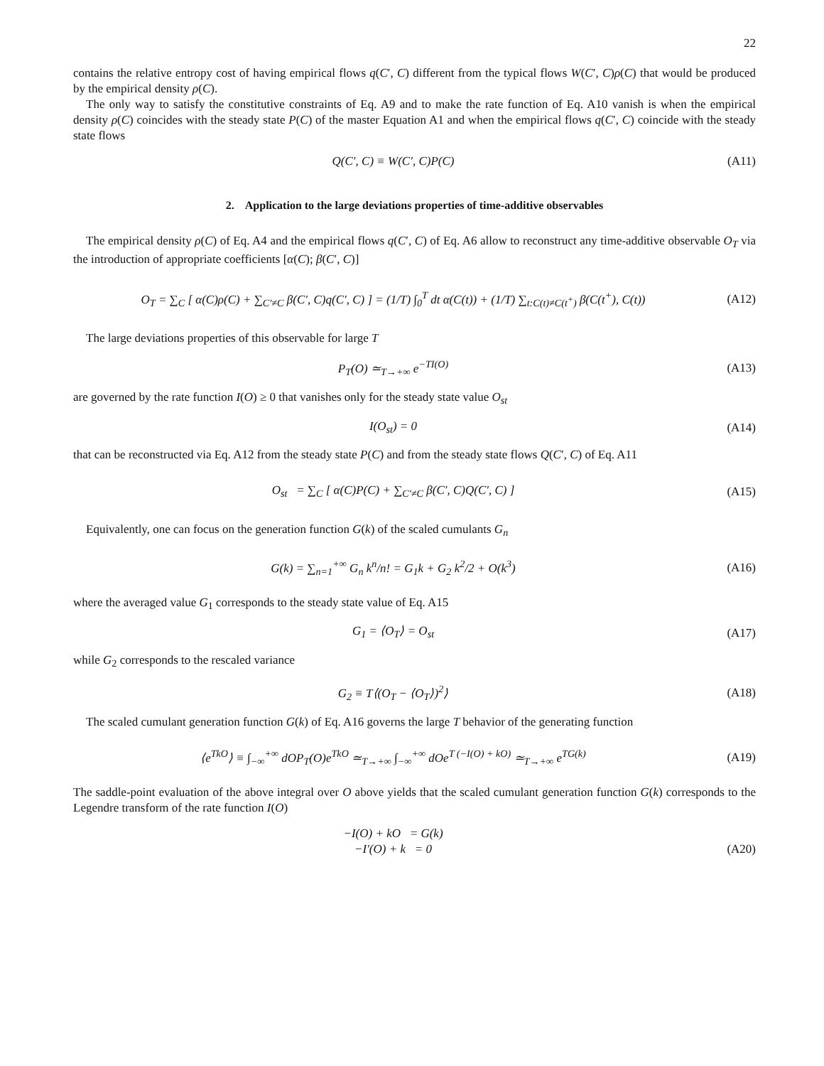22
contains the relative entropy cost of having empirical flows q(C′, C) different from the typical flows W(C′, C)ρ(C) that would be produced by the empirical density ρ(C).
The only way to satisfy the constitutive constraints of Eq. A9 and to make the rate function of Eq. A10 vanish is when the empirical density ρ(C) coincides with the steady state P(C) of the master Equation A1 and when the empirical flows q(C′, C) coincide with the steady state flows
Q(C′, C) ≡ W(C′, C)P(C) (A11)
2. Application to the large deviations properties of time-additive observables
The empirical density ρ(C) of Eq. A4 and the empirical flows q(C′, C) of Eq. A6 allow to reconstruct any time-additive observable O<sub>T</sub> via the introduction of appropriate coefficients [α(C); β(C′, C)]
O<sub>T</sub> = ∑<sub>C</sub> [ α(C)ρ(C) + ∑<sub>C′≠C</sub> β(C′, C)q(C′, C) ] = (1/T) ∫<sub>0</sub><sup>T</sup> dt α(C(t)) + (1/T) ∑<sub>t:C(t)≠C(t<sup>+</sup>)</sub> β(C(t<sup>+</sup>), C(t))
(A12)
The large deviations properties of this observable for large T
P<sub>T</sub>(O) ≃<sub>T→+∞</sub> e<sup>−TI(O)</sup> (A13)
are governed by the rate function I(O) ≥ 0 that vanishes only for the steady state value O<sub>st</sub>
I(O<sub>st</sub>) = 0 (A14)
that can be reconstructed via Eq. A12 from the steady state P(C) and from the steady state flows Q(C′, C) of Eq. A11
O<sub>st</sub> = ∑<sub>C</sub> [ α(C)P(C) + ∑<sub>C′≠C</sub> β(C′, C)Q(C′, C) ]
(A15)
Equivalently, one can focus on the generation function G(k) of the scaled cumulants G<sub>n</sub>
G(k) = ∑<sub>n=1</sub><sup>+∞</sup> G<sub>n</sub> k<sup>n</sup>/n! = G<sub>1</sub>k + G<sub>2</sub> k<sup>2</sup>/2 + O(k<sup>3</sup>)
(A16)
where the averaged value G<sub>1</sub> corresponds to the steady state value of Eq. A15
G<sub>1</sub> = ⟨O<sub>T</sub>⟩ = O<sub>st</sub> (A17)
while G<sub>2</sub> corresponds to the rescaled variance
G<sub>2</sub> ≡ T⟨(O<sub>T</sub> − ⟨O<sub>T</sub>⟩)<sup>2</sup>⟩ (A18)
The scaled cumulant generation function G(k) of Eq. A16 governs the large T behavior of the generating function
⟨e<sup>TkO</sup>⟩ ≡ ∫<sub>−∞</sub><sup>+∞</sup> dOP<sub>T</sub>(O)e<sup>TkO</sup> ≃<sub>T→+∞</sub> ∫<sub>−∞</sub><sup>+∞</sup> dOe<sup>T (−I(O) + kO)</sup> ≃<sub>T→+∞</sub> e<sup>TG(k)</sup>
(A19)
The saddle-point evaluation of the above integral over O above yields that the scaled cumulant generation function G(k) corresponds to the Legendre transform of the rate function I(O)
−I(O) + kO = G(k)
−I′(O) + k = 0
(A20)